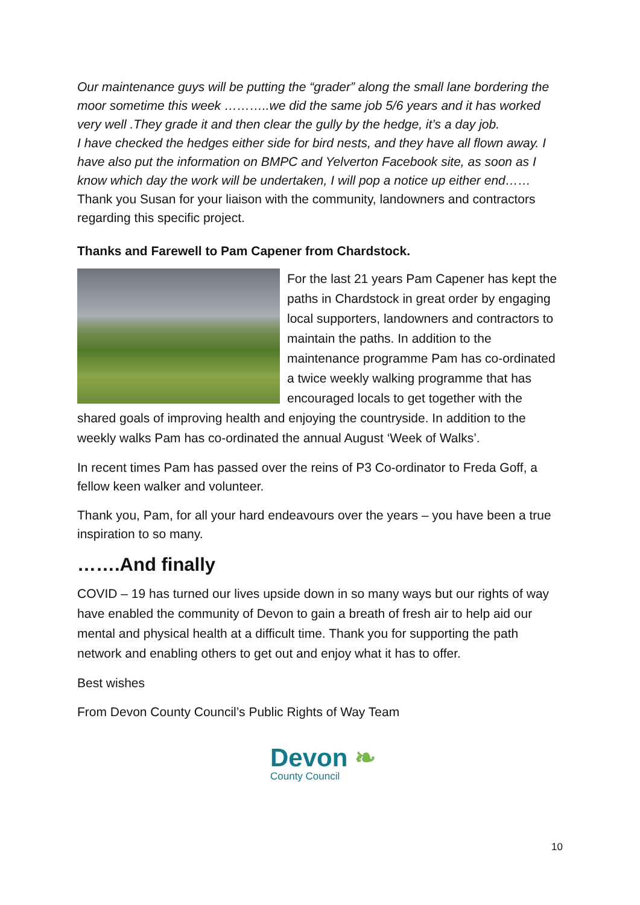Our maintenance guys will be putting the “grader” along the small lane bordering the moor sometime this week ………..we did the same job 5/6 years and it has worked very well .They grade it and then clear the gully by the hedge, it’s a day job.
I have checked the hedges either side for bird nests, and they have all flown away. I have also put the information on BMPC and Yelverton Facebook site, as soon as I know which day the work will be undertaken, I will pop a notice up either end…… Thank you Susan for your liaison with the community, landowners and contractors regarding this specific project.
Thanks and Farewell to Pam Capener from Chardstock.
For the last 21 years Pam Capener has kept the paths in Chardstock in great order by engaging local supporters, landowners and contractors to maintain the paths. In addition to the maintenance programme Pam has co-ordinated a twice weekly walking programme that has encouraged locals to get together with the shared goals of improving health and enjoying the countryside. In addition to the weekly walks Pam has co-ordinated the annual August ‘Week of Walks’.
In recent times Pam has passed over the reins of P3 Co-ordinator to Freda Goff, a fellow keen walker and volunteer.
Thank you, Pam, for all your hard endeavours over the years – you have been a true inspiration to so many.
…….And finally
COVID – 19 has turned our lives upside down in so many ways but our rights of way have enabled the community of Devon to gain a breath of fresh air to help aid our mental and physical health at a difficult time. Thank you for supporting the path network and enabling others to get out and enjoy what it has to offer.
Best wishes
From Devon County Council’s Public Rights of Way Team
Devon ❧
County Council
10